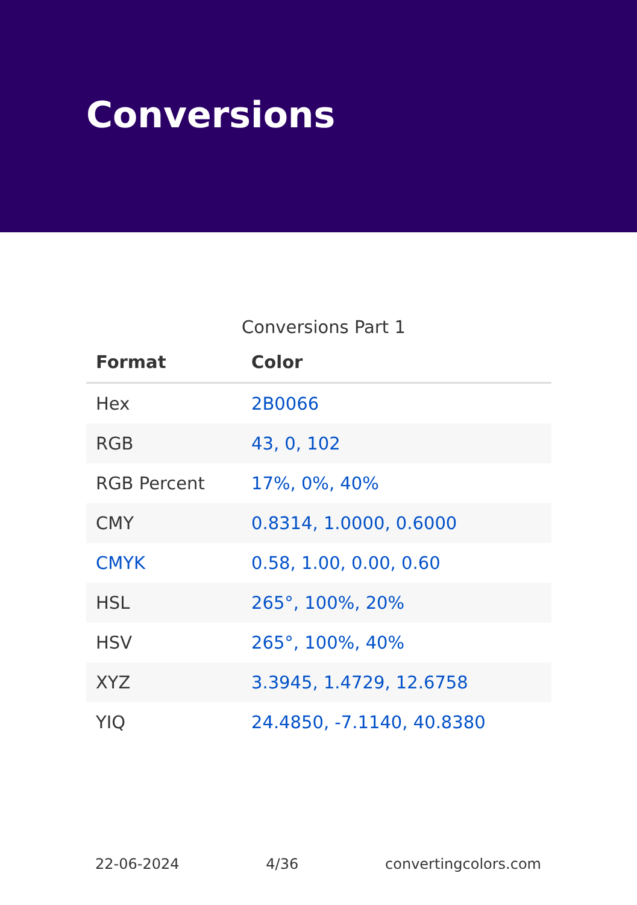Conversions
Conversions Part 1
| Format | Color |
| --- | --- |
| Hex | 2B0066 |
| RGB | 43, 0, 102 |
| RGB Percent | 17%, 0%, 40% |
| CMY | 0.8314, 1.0000, 0.6000 |
| CMYK | 0.58, 1.00, 0.00, 0.60 |
| HSL | 265°, 100%, 20% |
| HSV | 265°, 100%, 40% |
| XYZ | 3.3945, 1.4729, 12.6758 |
| YIQ | 24.4850, -7.1140, 40.8380 |
22-06-2024 4/36 convertingcolors.com